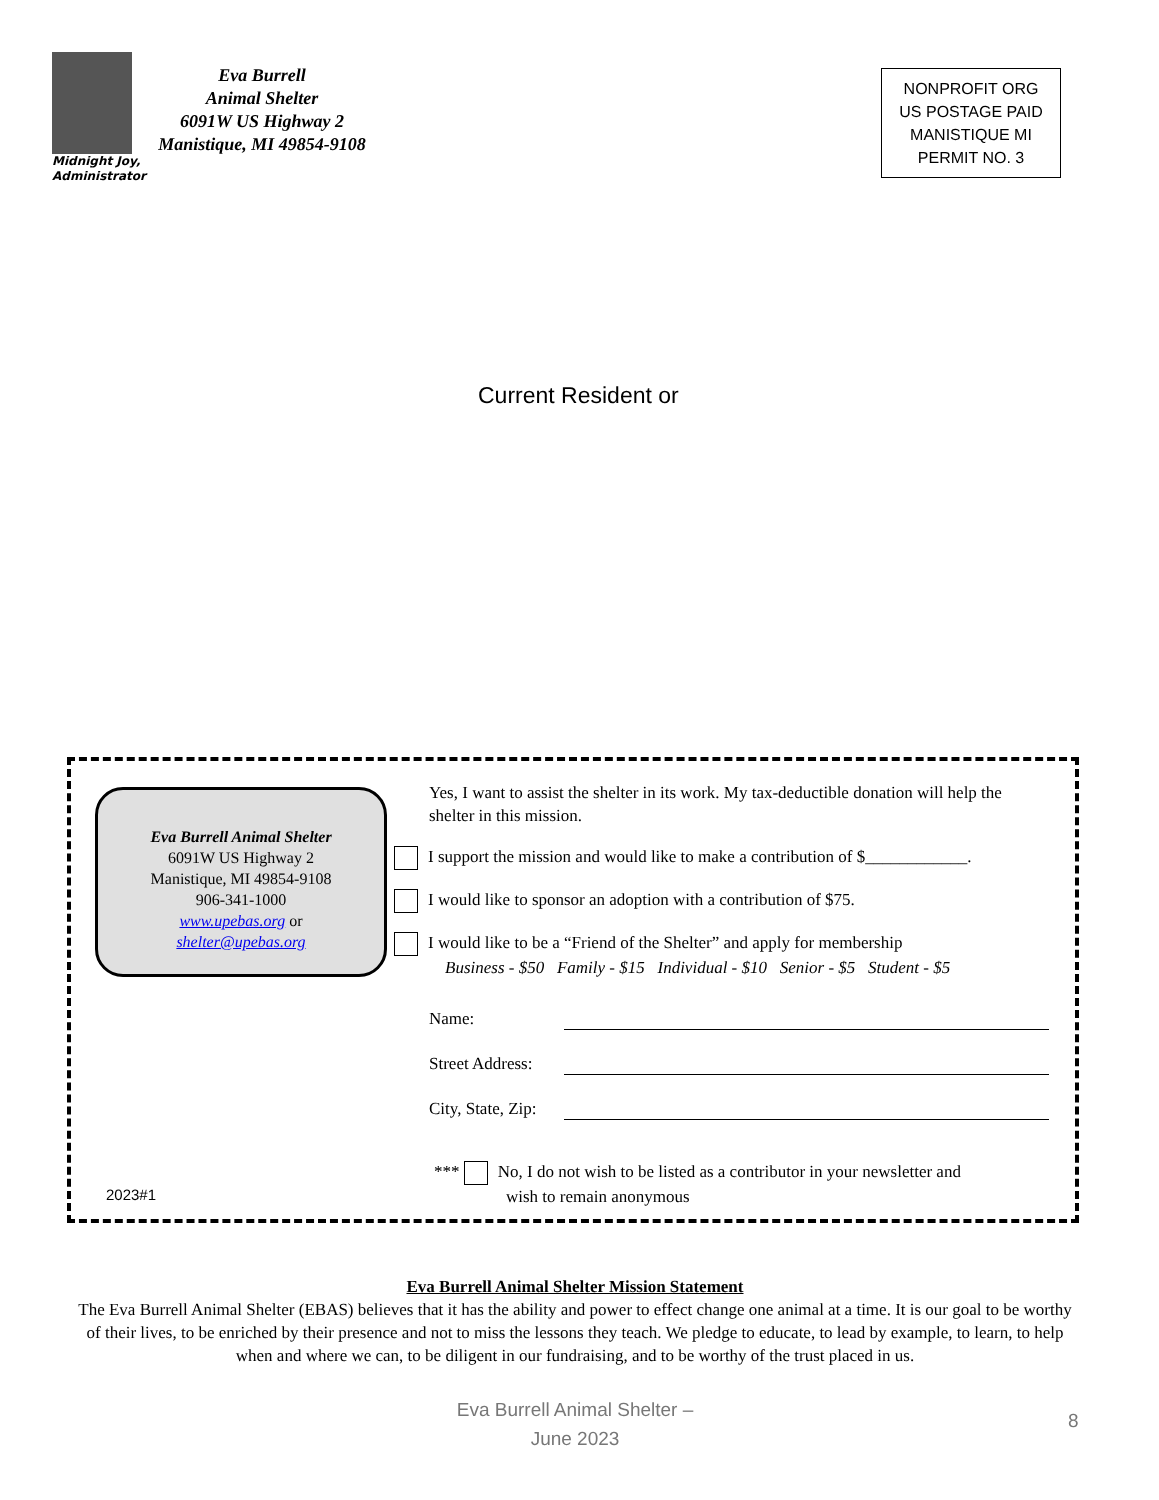Midnight Joy,
Administrator
Eva Burrell
Animal Shelter
6091W US Highway 2
Manistique, MI 49854-9108
NONPROFIT ORG
US POSTAGE PAID
MANISTIQUE MI
PERMIT NO. 3
Current Resident or
Eva Burrell Animal Shelter
6091W US Highway 2
Manistique, MI 49854-9108
906-341-1000
www.upebas.org or
shelter@upebas.org
Yes, I want to assist the shelter in its work. My tax-deductible donation will help the shelter in this mission.
I support the mission and would like to make a contribution of $____________.
I would like to sponsor an adoption with a contribution of $75.
I would like to be a “Friend of the Shelter” and apply for membership
Business - $50 Family - $15 Individual - $10 Senior - $5 Student - $5
Name:
Street Address:
City, State, Zip:
*** No, I do not wish to be listed as a contributor in your newsletter and
wish to remain anonymous
2023#1
Eva Burrell Animal Shelter Mission Statement
The Eva Burrell Animal Shelter (EBAS) believes that it has the ability and power to effect change one animal at a time. It is our goal to be worthy of their lives, to be enriched by their presence and not to miss the lessons they teach. We pledge to educate, to lead by example, to learn, to help when and where we can, to be diligent in our fundraising, and to be worthy of the trust placed in us.
Eva Burrell Animal Shelter –
June 2023
8